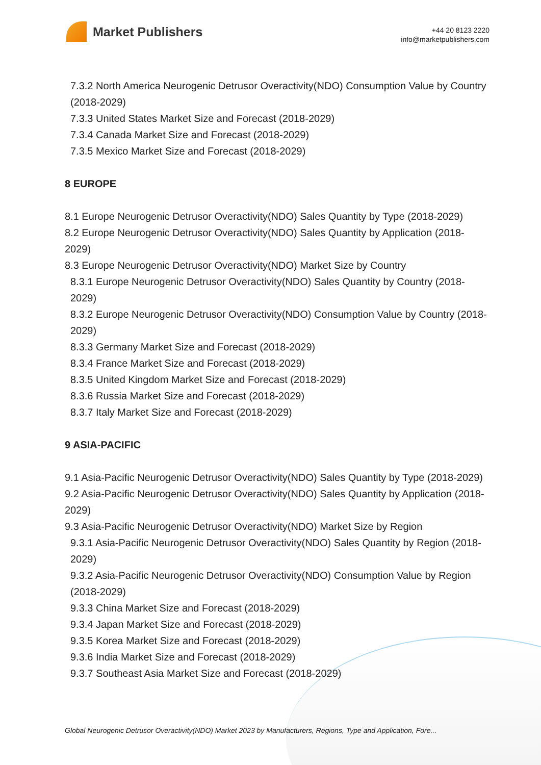Market Publishers
+44 20 8123 2220
info@marketpublishers.com
7.3.2 North America Neurogenic Detrusor Overactivity(NDO) Consumption Value by Country (2018-2029)
7.3.3 United States Market Size and Forecast (2018-2029)
7.3.4 Canada Market Size and Forecast (2018-2029)
7.3.5 Mexico Market Size and Forecast (2018-2029)
8 EUROPE
8.1 Europe Neurogenic Detrusor Overactivity(NDO) Sales Quantity by Type (2018-2029)
8.2 Europe Neurogenic Detrusor Overactivity(NDO) Sales Quantity by Application (2018-2029)
8.3 Europe Neurogenic Detrusor Overactivity(NDO) Market Size by Country
8.3.1 Europe Neurogenic Detrusor Overactivity(NDO) Sales Quantity by Country (2018-2029)
8.3.2 Europe Neurogenic Detrusor Overactivity(NDO) Consumption Value by Country (2018-2029)
8.3.3 Germany Market Size and Forecast (2018-2029)
8.3.4 France Market Size and Forecast (2018-2029)
8.3.5 United Kingdom Market Size and Forecast (2018-2029)
8.3.6 Russia Market Size and Forecast (2018-2029)
8.3.7 Italy Market Size and Forecast (2018-2029)
9 ASIA-PACIFIC
9.1 Asia-Pacific Neurogenic Detrusor Overactivity(NDO) Sales Quantity by Type (2018-2029)
9.2 Asia-Pacific Neurogenic Detrusor Overactivity(NDO) Sales Quantity by Application (2018-2029)
9.3 Asia-Pacific Neurogenic Detrusor Overactivity(NDO) Market Size by Region
9.3.1 Asia-Pacific Neurogenic Detrusor Overactivity(NDO) Sales Quantity by Region (2018-2029)
9.3.2 Asia-Pacific Neurogenic Detrusor Overactivity(NDO) Consumption Value by Region (2018-2029)
9.3.3 China Market Size and Forecast (2018-2029)
9.3.4 Japan Market Size and Forecast (2018-2029)
9.3.5 Korea Market Size and Forecast (2018-2029)
9.3.6 India Market Size and Forecast (2018-2029)
9.3.7 Southeast Asia Market Size and Forecast (2018-2029)
Global Neurogenic Detrusor Overactivity(NDO) Market 2023 by Manufacturers, Regions, Type and Application, Fore...